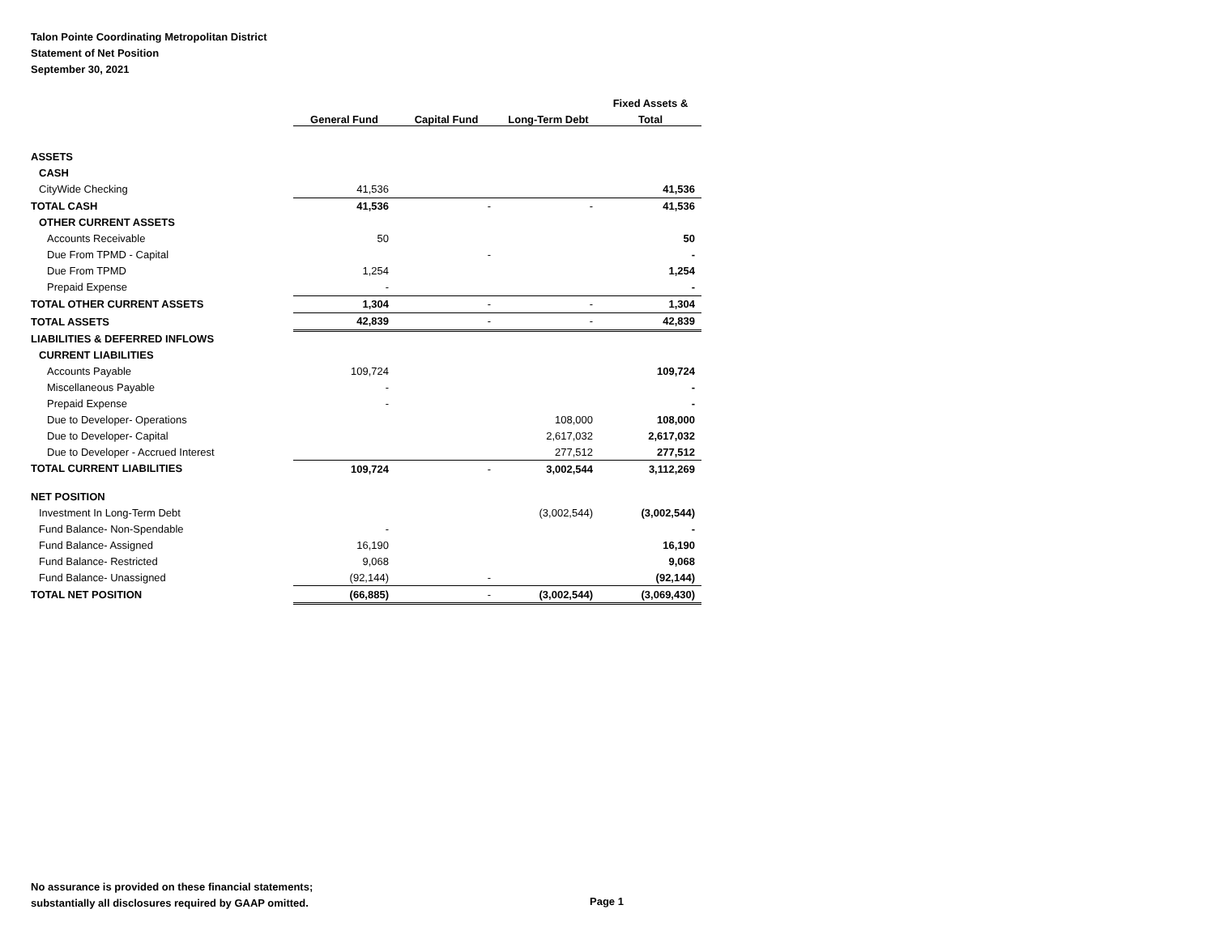Talon Pointe Coordinating Metropolitan District
Statement of Net Position
September 30, 2021
| | | | | Fixed Assets & | |
| --- | --- | --- | --- | --- | --- |
| | General Fund | Capital Fund | Long-Term Debt | Total | |
| ASSETS | | | | | |
| CASH | | | | | |
| CityWide Checking | 41,536 | | | 41,536 | |
| TOTAL CASH | 41,536 | - | - | 41,536 | |
| OTHER CURRENT ASSETS | | | | | |
| Accounts Receivable | 50 | | | 50 | |
| Due From TPMD - Capital | | - | | - | |
| Due From TPMD | 1,254 | | | 1,254 | |
| Prepaid Expense | - | | | - | |
| TOTAL OTHER CURRENT ASSETS | 1,304 | - | - | 1,304 | |
| TOTAL ASSETS | 42,839 | - | - | 42,839 | |
| LIABILITIES & DEFERRED INFLOWS | | | | | |
| CURRENT LIABILITIES | | | | | |
| Accounts Payable | 109,724 | | | 109,724 | |
| Miscellaneous Payable | - | | | - | |
| Prepaid Expense | - | | | - | |
| Due to Developer- Operations | | | 108,000 | 108,000 | |
| Due to Developer- Capital | | | 2,617,032 | 2,617,032 | |
| Due to Developer - Accrued Interest | | | 277,512 | 277,512 | |
| TOTAL CURRENT LIABILITIES | 109,724 | - | 3,002,544 | 3,112,269 | |
| NET POSITION | | | | | |
| Investment In Long-Term Debt | | | (3,002,544) | (3,002,544) | |
| Fund Balance- Non-Spendable | - | | | - | |
| Fund Balance- Assigned | 16,190 | | | 16,190 | |
| Fund Balance- Restricted | 9,068 | | | 9,068 | |
| Fund Balance- Unassigned | (92,144) | - | | (92,144) | |
| TOTAL NET POSITION | (66,885) | - | (3,002,544) | (3,069,430) | |
No assurance is provided on these financial statements;
substantially all disclosures required by GAAP omitted.
Page 1